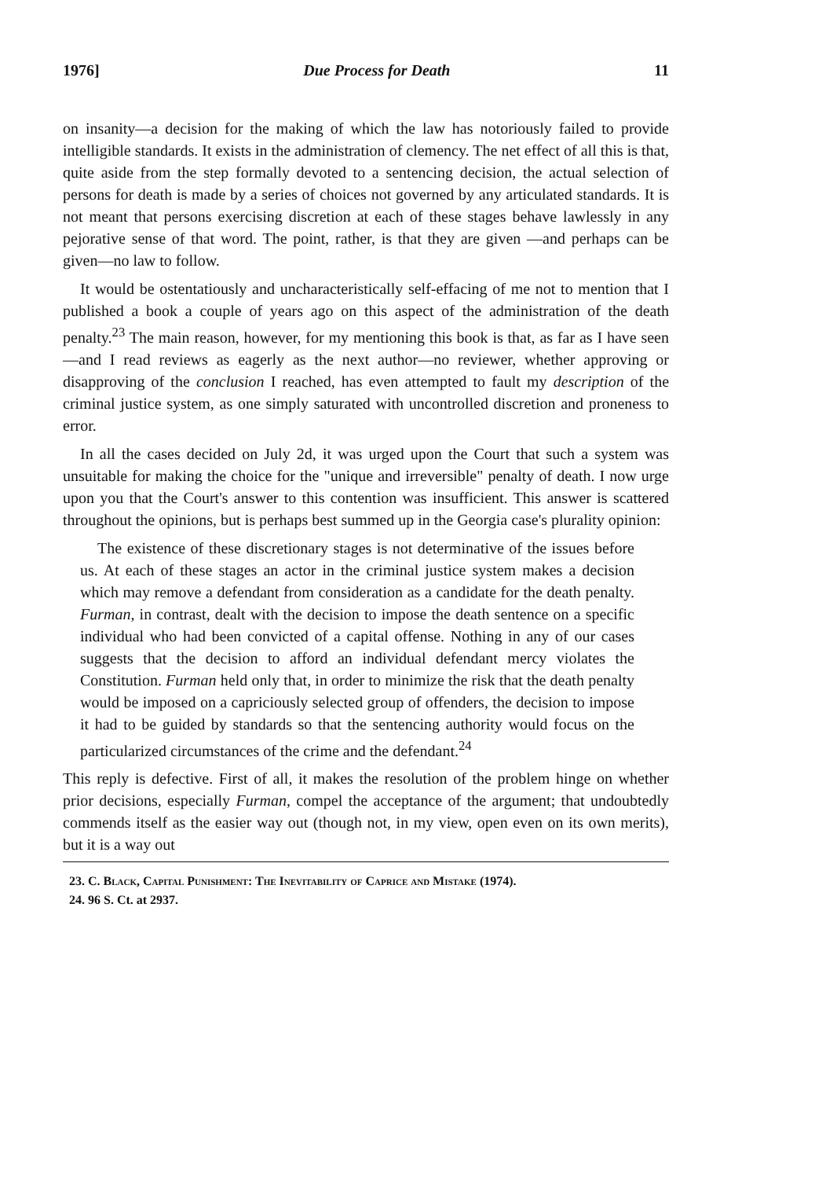1976] Due Process for Death 11
on insanity—a decision for the making of which the law has notoriously failed to provide intelligible standards. It exists in the administration of clemency. The net effect of all this is that, quite aside from the step formally devoted to a sentencing decision, the actual selection of persons for death is made by a series of choices not governed by any articulated standards. It is not meant that persons exercising discretion at each of these stages behave lawlessly in any pejorative sense of that word. The point, rather, is that they are given —and perhaps can be given—no law to follow.
It would be ostentatiously and uncharacteristically self-effacing of me not to mention that I published a book a couple of years ago on this aspect of the administration of the death penalty.<sup>23</sup> The main reason, however, for my mentioning this book is that, as far as I have seen—and I read reviews as eagerly as the next author—no reviewer, whether approving or disapproving of the conclusion I reached, has even attempted to fault my description of the criminal justice system, as one simply saturated with uncontrolled discretion and proneness to error.
In all the cases decided on July 2d, it was urged upon the Court that such a system was unsuitable for making the choice for the "unique and irreversible" penalty of death. I now urge upon you that the Court's answer to this contention was insufficient. This answer is scattered throughout the opinions, but is perhaps best summed up in the Georgia case's plurality opinion:
The existence of these discretionary stages is not determinative of the issues before us. At each of these stages an actor in the criminal justice system makes a decision which may remove a defendant from consideration as a candidate for the death penalty. Furman, in contrast, dealt with the decision to impose the death sentence on a specific individual who had been convicted of a capital offense. Nothing in any of our cases suggests that the decision to afford an individual defendant mercy violates the Constitution. Furman held only that, in order to minimize the risk that the death penalty would be imposed on a capriciously selected group of offenders, the decision to impose it had to be guided by standards so that the sentencing authority would focus on the particularized circumstances of the crime and the defendant.<sup>24</sup>
This reply is defective. First of all, it makes the resolution of the problem hinge on whether prior decisions, especially Furman, compel the acceptance of the argument; that undoubtedly commends itself as the easier way out (though not, in my view, open even on its own merits), but it is a way out
23. C. Black, Capital Punishment: The Inevitability of Caprice and Mistake (1974).
24. 96 S. Ct. at 2937.